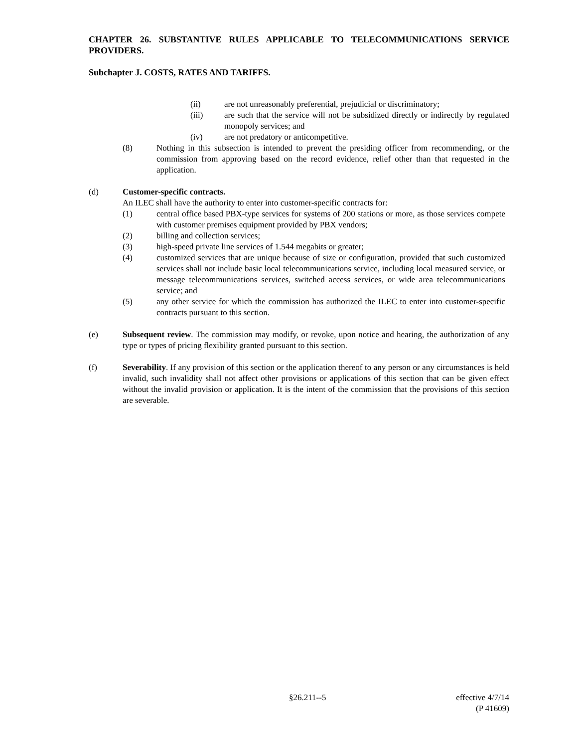CHAPTER 26. SUBSTANTIVE RULES APPLICABLE TO TELECOMMUNICATIONS SERVICE PROVIDERS.
Subchapter J. COSTS, RATES AND TARIFFS.
(ii) are not unreasonably preferential, prejudicial or discriminatory;
(iii) are such that the service will not be subsidized directly or indirectly by regulated monopoly services; and
(iv) are not predatory or anticompetitive.
(8) Nothing in this subsection is intended to prevent the presiding officer from recommending, or the commission from approving based on the record evidence, relief other than that requested in the application.
(d) Customer-specific contracts.
An ILEC shall have the authority to enter into customer-specific contracts for:
(1) central office based PBX-type services for systems of 200 stations or more, as those services compete with customer premises equipment provided by PBX vendors;
(2) billing and collection services;
(3) high-speed private line services of 1.544 megabits or greater;
(4) customized services that are unique because of size or configuration, provided that such customized services shall not include basic local telecommunications service, including local measured service, or message telecommunications services, switched access services, or wide area telecommunications service; and
(5) any other service for which the commission has authorized the ILEC to enter into customer-specific contracts pursuant to this section.
(e) Subsequent review. The commission may modify, or revoke, upon notice and hearing, the authorization of any type or types of pricing flexibility granted pursuant to this section.
(f) Severability. If any provision of this section or the application thereof to any person or any circumstances is held invalid, such invalidity shall not affect other provisions or applications of this section that can be given effect without the invalid provision or application. It is the intent of the commission that the provisions of this section are severable.
§26.211--5
effective 4/7/14
(P 41609)